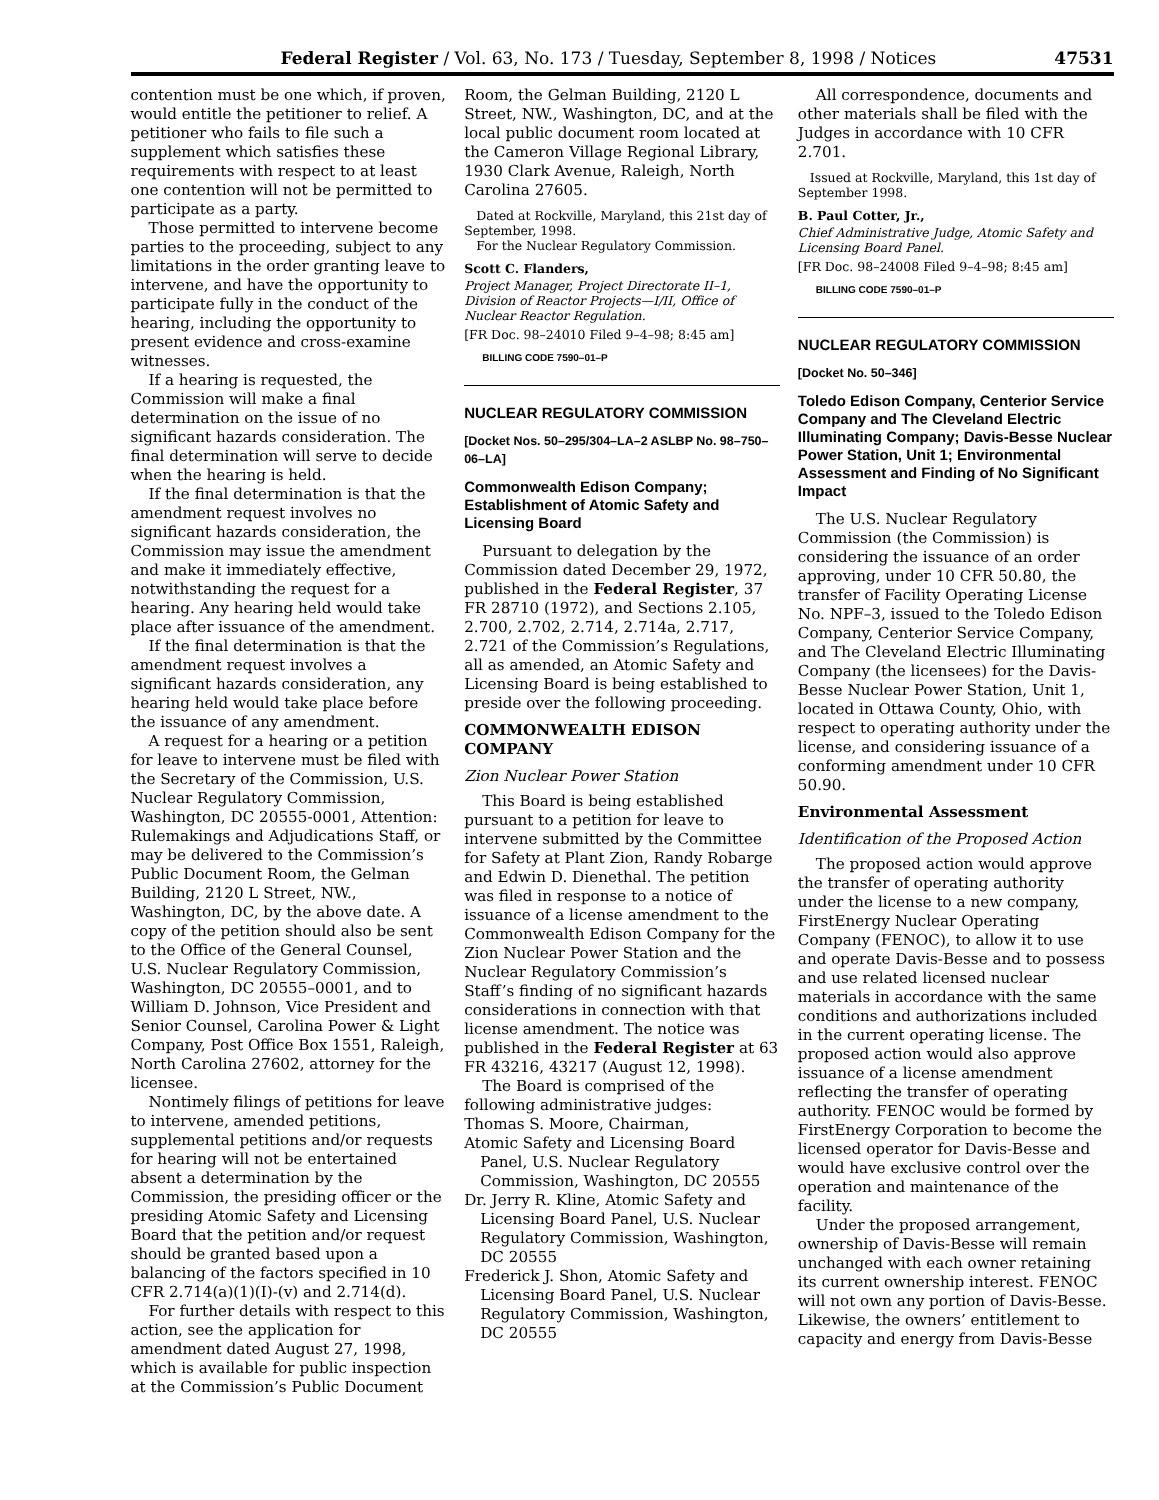Federal Register / Vol. 63, No. 173 / Tuesday, September 8, 1998 / Notices 47531
contention must be one which, if proven, would entitle the petitioner to relief. A petitioner who fails to file such a supplement which satisfies these requirements with respect to at least one contention will not be permitted to participate as a party.
Those permitted to intervene become parties to the proceeding, subject to any limitations in the order granting leave to intervene, and have the opportunity to participate fully in the conduct of the hearing, including the opportunity to present evidence and cross-examine witnesses.
If a hearing is requested, the Commission will make a final determination on the issue of no significant hazards consideration. The final determination will serve to decide when the hearing is held.
If the final determination is that the amendment request involves no significant hazards consideration, the Commission may issue the amendment and make it immediately effective, notwithstanding the request for a hearing. Any hearing held would take place after issuance of the amendment.
If the final determination is that the amendment request involves a significant hazards consideration, any hearing held would take place before the issuance of any amendment.
A request for a hearing or a petition for leave to intervene must be filed with the Secretary of the Commission, U.S. Nuclear Regulatory Commission, Washington, DC 20555-0001, Attention: Rulemakings and Adjudications Staff, or may be delivered to the Commission’s Public Document Room, the Gelman Building, 2120 L Street, NW., Washington, DC, by the above date. A copy of the petition should also be sent to the Office of the General Counsel, U.S. Nuclear Regulatory Commission, Washington, DC 20555–0001, and to William D. Johnson, Vice President and Senior Counsel, Carolina Power & Light Company, Post Office Box 1551, Raleigh, North Carolina 27602, attorney for the licensee.
Nontimely filings of petitions for leave to intervene, amended petitions, supplemental petitions and/or requests for hearing will not be entertained absent a determination by the Commission, the presiding officer or the presiding Atomic Safety and Licensing Board that the petition and/or request should be granted based upon a balancing of the factors specified in 10 CFR 2.714(a)(1)(I)-(v) and 2.714(d).
For further details with respect to this action, see the application for amendment dated August 27, 1998, which is available for public inspection at the Commission’s Public Document
Room, the Gelman Building, 2120 L Street, NW., Washington, DC, and at the local public document room located at the Cameron Village Regional Library, 1930 Clark Avenue, Raleigh, North Carolina 27605.
Dated at Rockville, Maryland, this 21st day of September, 1998.
For the Nuclear Regulatory Commission.
Scott C. Flanders,
Project Manager, Project Directorate II–1, Division of Reactor Projects—I/II, Office of Nuclear Reactor Regulation.
[FR Doc. 98–24010 Filed 9–4–98; 8:45 am]
BILLING CODE 7590–01–P
NUCLEAR REGULATORY COMMISSION
[Docket Nos. 50–295/304–LA–2 ASLBP No. 98–750–06–LA]
Commonwealth Edison Company; Establishment of Atomic Safety and Licensing Board
Pursuant to delegation by the Commission dated December 29, 1972, published in the Federal Register, 37 FR 28710 (1972), and Sections 2.105, 2.700, 2.702, 2.714, 2.714a, 2.717, 2.721 of the Commission’s Regulations, all as amended, an Atomic Safety and Licensing Board is being established to preside over the following proceeding.
COMMONWEALTH EDISON COMPANY
Zion Nuclear Power Station
This Board is being established pursuant to a petition for leave to intervene submitted by the Committee for Safety at Plant Zion, Randy Robarge and Edwin D. Dienethal. The petition was filed in response to a notice of issuance of a license amendment to the Commonwealth Edison Company for the Zion Nuclear Power Station and the Nuclear Regulatory Commission’s Staff’s finding of no significant hazards considerations in connection with that license amendment. The notice was published in the Federal Register at 63 FR 43216, 43217 (August 12, 1998).
The Board is comprised of the following administrative judges:
Thomas S. Moore, Chairman,
Atomic Safety and Licensing Board Panel, U.S. Nuclear Regulatory Commission, Washington, DC 20555
Dr. Jerry R. Kline, Atomic Safety and Licensing Board Panel, U.S. Nuclear Regulatory Commission, Washington, DC 20555
Frederick J. Shon, Atomic Safety and Licensing Board Panel, U.S. Nuclear Regulatory Commission, Washington, DC 20555
All correspondence, documents and other materials shall be filed with the Judges in accordance with 10 CFR 2.701.
Issued at Rockville, Maryland, this 1st day of September 1998.
B. Paul Cotter, Jr.,
Chief Administrative Judge, Atomic Safety and Licensing Board Panel.
[FR Doc. 98–24008 Filed 9–4–98; 8:45 am]
BILLING CODE 7590–01–P
NUCLEAR REGULATORY COMMISSION
[Docket No. 50–346]
Toledo Edison Company, Centerior Service Company and The Cleveland Electric Illuminating Company; Davis-Besse Nuclear Power Station, Unit 1; Environmental Assessment and Finding of No Significant Impact
The U.S. Nuclear Regulatory Commission (the Commission) is considering the issuance of an order approving, under 10 CFR 50.80, the transfer of Facility Operating License No. NPF–3, issued to the Toledo Edison Company, Centerior Service Company, and The Cleveland Electric Illuminating Company (the licensees) for the Davis-Besse Nuclear Power Station, Unit 1, located in Ottawa County, Ohio, with respect to operating authority under the license, and considering issuance of a conforming amendment under 10 CFR 50.90.
Environmental Assessment
Identification of the Proposed Action
The proposed action would approve the transfer of operating authority under the license to a new company, FirstEnergy Nuclear Operating Company (FENOC), to allow it to use and operate Davis-Besse and to possess and use related licensed nuclear materials in accordance with the same conditions and authorizations included in the current operating license. The proposed action would also approve issuance of a license amendment reflecting the transfer of operating authority. FENOC would be formed by FirstEnergy Corporation to become the licensed operator for Davis-Besse and would have exclusive control over the operation and maintenance of the facility.
Under the proposed arrangement, ownership of Davis-Besse will remain unchanged with each owner retaining its current ownership interest. FENOC will not own any portion of Davis-Besse. Likewise, the owners’ entitlement to capacity and energy from Davis-Besse